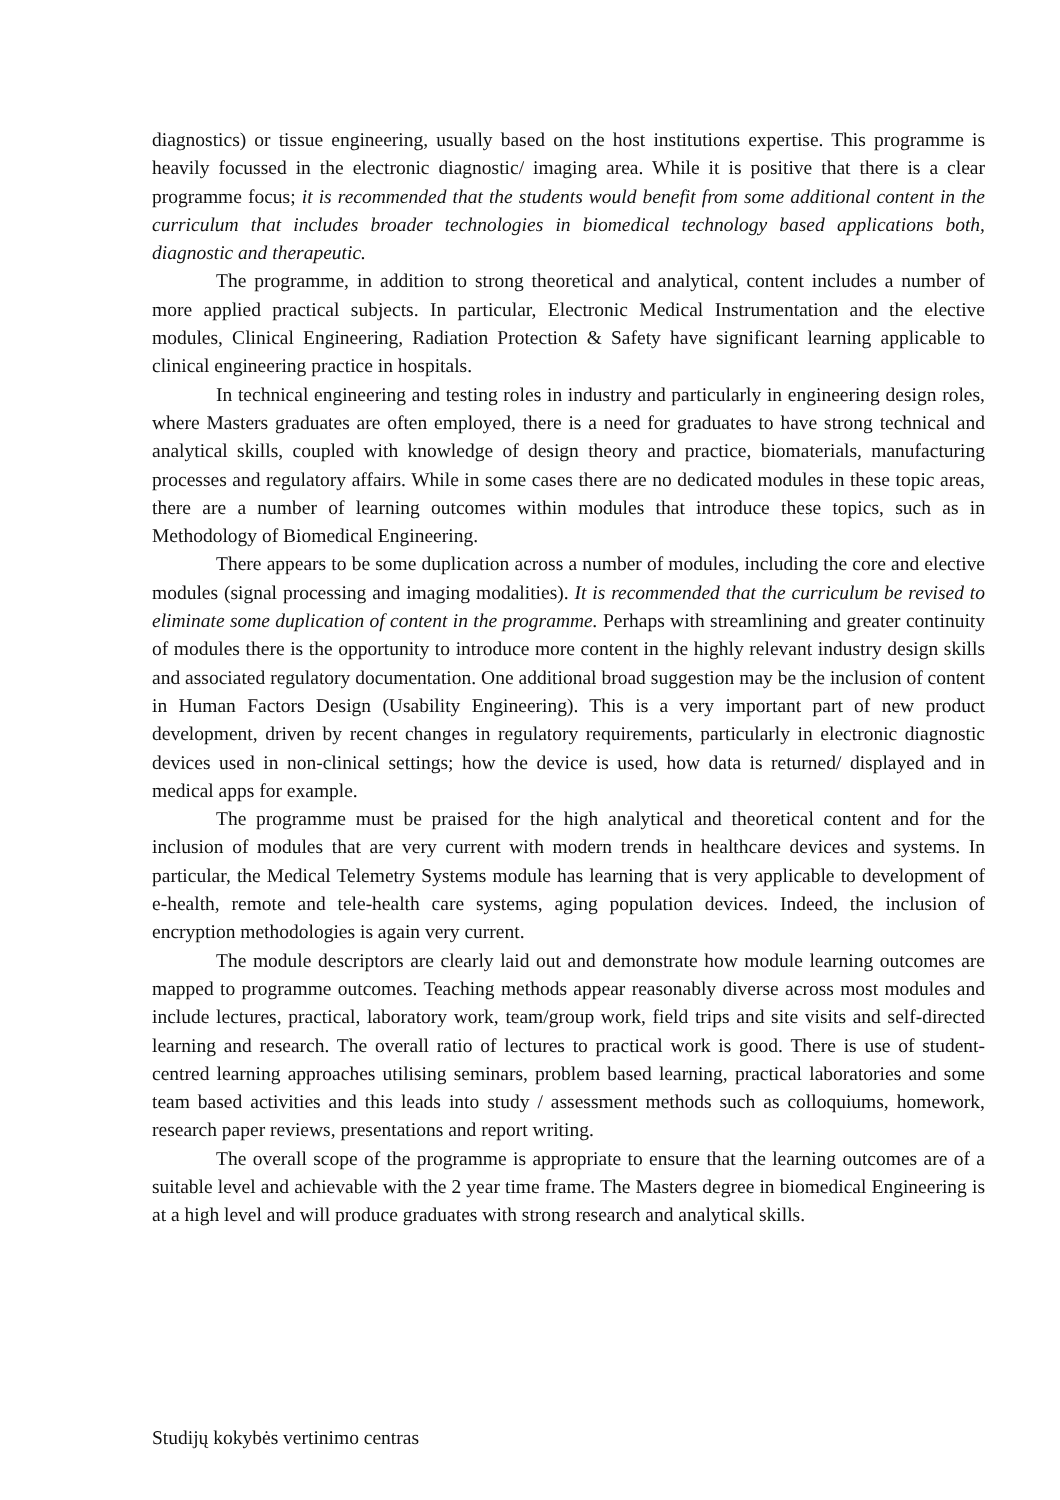diagnostics) or tissue engineering, usually based on the host institutions expertise. This programme is heavily focussed in the electronic diagnostic/ imaging area. While it is positive that there is a clear programme focus; it is recommended that the students would benefit from some additional content in the curriculum that includes broader technologies in biomedical technology based applications both, diagnostic and therapeutic.
The programme, in addition to strong theoretical and analytical, content includes a number of more applied practical subjects. In particular, Electronic Medical Instrumentation and the elective modules, Clinical Engineering, Radiation Protection & Safety have significant learning applicable to clinical engineering practice in hospitals.
In technical engineering and testing roles in industry and particularly in engineering design roles, where Masters graduates are often employed, there is a need for graduates to have strong technical and analytical skills, coupled with knowledge of design theory and practice, biomaterials, manufacturing processes and regulatory affairs. While in some cases there are no dedicated modules in these topic areas, there are a number of learning outcomes within modules that introduce these topics, such as in Methodology of Biomedical Engineering.
There appears to be some duplication across a number of modules, including the core and elective modules (signal processing and imaging modalities). It is recommended that the curriculum be revised to eliminate some duplication of content in the programme. Perhaps with streamlining and greater continuity of modules there is the opportunity to introduce more content in the highly relevant industry design skills and associated regulatory documentation. One additional broad suggestion may be the inclusion of content in Human Factors Design (Usability Engineering). This is a very important part of new product development, driven by recent changes in regulatory requirements, particularly in electronic diagnostic devices used in non-clinical settings; how the device is used, how data is returned/ displayed and in medical apps for example.
The programme must be praised for the high analytical and theoretical content and for the inclusion of modules that are very current with modern trends in healthcare devices and systems. In particular, the Medical Telemetry Systems module has learning that is very applicable to development of e-health, remote and tele-health care systems, aging population devices. Indeed, the inclusion of encryption methodologies is again very current.
The module descriptors are clearly laid out and demonstrate how module learning outcomes are mapped to programme outcomes. Teaching methods appear reasonably diverse across most modules and include lectures, practical, laboratory work, team/group work, field trips and site visits and self-directed learning and research. The overall ratio of lectures to practical work is good. There is use of student-centred learning approaches utilising seminars, problem based learning, practical laboratories and some team based activities and this leads into study / assessment methods such as colloquiums, homework, research paper reviews, presentations and report writing.
The overall scope of the programme is appropriate to ensure that the learning outcomes are of a suitable level and achievable with the 2 year time frame. The Masters degree in biomedical Engineering is at a high level and will produce graduates with strong research and analytical skills.
Studijų kokybės vertinimo centras